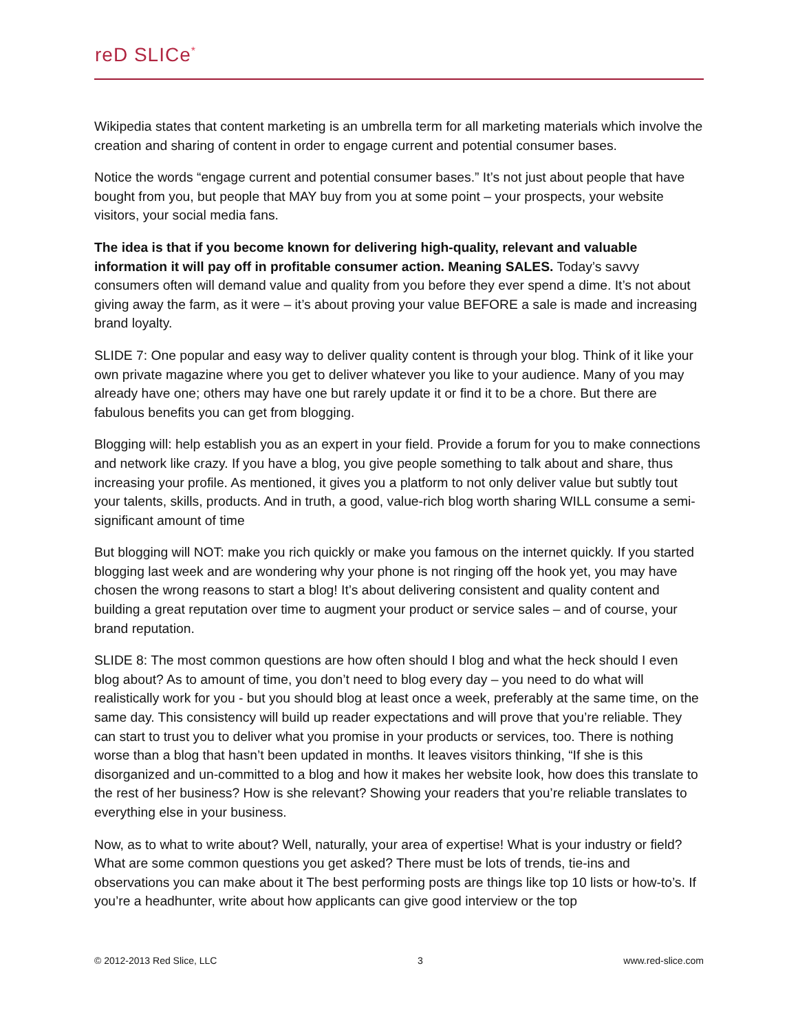reD SLICe<sup>*</sup>
Wikipedia states that content marketing is an umbrella term for all marketing materials which involve the creation and sharing of content in order to engage current and potential consumer bases.
Notice the words “engage current and potential consumer bases.” It’s not just about people that have bought from you, but people that MAY buy from you at some point – your prospects, your website visitors, your social media fans.
The idea is that if you become known for delivering high-quality, relevant and valuable information it will pay off in profitable consumer action. Meaning SALES. Today’s savvy consumers often will demand value and quality from you before they ever spend a dime. It’s not about giving away the farm, as it were – it’s about proving your value BEFORE a sale is made and increasing brand loyalty.
SLIDE 7: One popular and easy way to deliver quality content is through your blog. Think of it like your own private magazine where you get to deliver whatever you like to your audience. Many of you may already have one; others may have one but rarely update it or find it to be a chore. But there are fabulous benefits you can get from blogging.
Blogging will: help establish you as an expert in your field. Provide a forum for you to make connections and network like crazy. If you have a blog, you give people something to talk about and share, thus increasing your profile. As mentioned, it gives you a platform to not only deliver value but subtly tout your talents, skills, products. And in truth, a good, value-rich blog worth sharing WILL consume a semi-significant amount of time
But blogging will NOT: make you rich quickly or make you famous on the internet quickly. If you started blogging last week and are wondering why your phone is not ringing off the hook yet, you may have chosen the wrong reasons to start a blog! It’s about delivering consistent and quality content and building a great reputation over time to augment your product or service sales – and of course, your brand reputation.
SLIDE 8: The most common questions are how often should I blog and what the heck should I even blog about? As to amount of time, you don’t need to blog every day – you need to do what will realistically work for you - but you should blog at least once a week, preferably at the same time, on the same day. This consistency will build up reader expectations and will prove that you’re reliable. They can start to trust you to deliver what you promise in your products or services, too. There is nothing worse than a blog that hasn’t been updated in months. It leaves visitors thinking, “If she is this disorganized and un-committed to a blog and how it makes her website look, how does this translate to the rest of her business? How is she relevant? Showing your readers that you’re reliable translates to everything else in your business.
Now, as to what to write about? Well, naturally, your area of expertise! What is your industry or field? What are some common questions you get asked? There must be lots of trends, tie-ins and observations you can make about it The best performing posts are things like top 10 lists or how-to’s. If you’re a headhunter, write about how applicants can give good interview or the top
© 2012-2013 Red Slice, LLC 3 www.red-slice.com